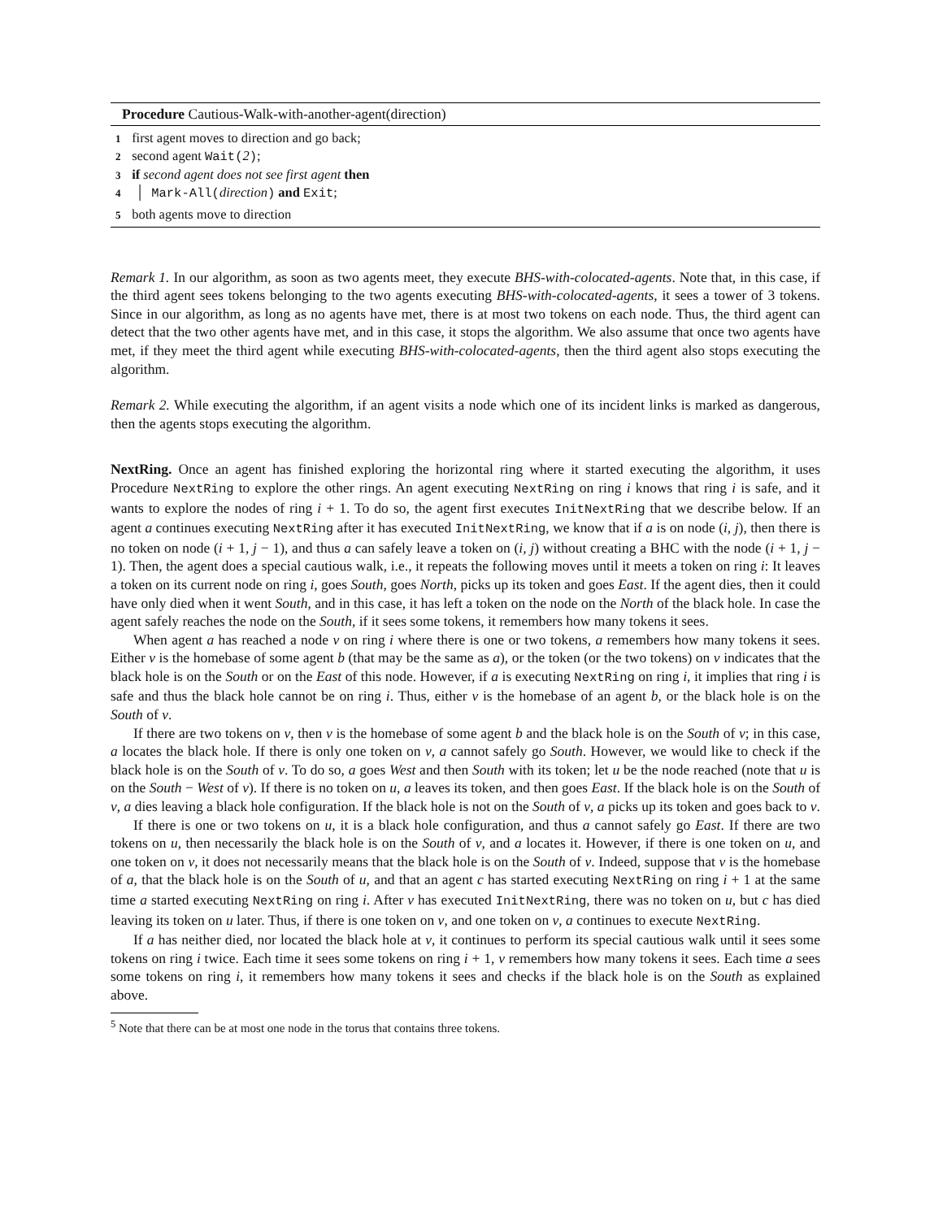Procedure Cautious-Walk-with-another-agent(direction)
1 first agent moves to direction and go back;
2 second agent Wait(2);
3 if second agent does not see first agent then
4 │ Mark-All(direction) and Exit;
5 both agents move to direction
Remark 1. In our algorithm, as soon as two agents meet, they execute BHS-with-colocated-agents. Note that, in this case, if the third agent sees tokens belonging to the two agents executing BHS-with-colocated-agents, it sees a tower of 3 tokens. Since in our algorithm, as long as no agents have met, there is at most two tokens on each node. Thus, the third agent can detect that the two other agents have met, and in this case, it stops the algorithm. We also assume that once two agents have met, if they meet the third agent while executing BHS-with-colocated-agents, then the third agent also stops executing the algorithm.
Remark 2. While executing the algorithm, if an agent visits a node which one of its incident links is marked as dangerous, then the agents stops executing the algorithm.
NextRing. Once an agent has finished exploring the horizontal ring where it started executing the algorithm, it uses Procedure NextRing to explore the other rings. An agent executing NextRing on ring i knows that ring i is safe, and it wants to explore the nodes of ring i + 1. To do so, the agent first executes InitNextRing that we describe below. If an agent a continues executing NextRing after it has executed InitNextRing, we know that if a is on node (i, j), then there is no token on node (i + 1, j − 1), and thus a can safely leave a token on (i, j) without creating a BHC with the node (i + 1, j − 1). Then, the agent does a special cautious walk, i.e., it repeats the following moves until it meets a token on ring i: It leaves a token on its current node on ring i, goes South, goes North, picks up its token and goes East. If the agent dies, then it could have only died when it went South, and in this case, it has left a token on the node on the North of the black hole. In case the agent safely reaches the node on the South, if it sees some tokens, it remembers how many tokens it sees.
When agent a has reached a node v on ring i where there is one or two tokens, a remembers how many tokens it sees. Either v is the homebase of some agent b (that may be the same as a), or the token (or the two tokens) on v indicates that the black hole is on the South or on the East of this node. However, if a is executing NextRing on ring i, it implies that ring i is safe and thus the black hole cannot be on ring i. Thus, either v is the homebase of an agent b, or the black hole is on the South of v.
If there are two tokens on v, then v is the homebase of some agent b and the black hole is on the South of v; in this case, a locates the black hole. If there is only one token on v, a cannot safely go South. However, we would like to check if the black hole is on the South of v. To do so, a goes West and then South with its token; let u be the node reached (note that u is on the South − West of v). If there is no token on u, a leaves its token, and then goes East. If the black hole is on the South of v, a dies leaving a black hole configuration. If the black hole is not on the South of v, a picks up its token and goes back to v.
If there is one or two tokens on u, it is a black hole configuration, and thus a cannot safely go East. If there are two tokens on u, then necessarily the black hole is on the South of v, and a locates it. However, if there is one token on u, and one token on v, it does not necessarily means that the black hole is on the South of v. Indeed, suppose that v is the homebase of a, that the black hole is on the South of u, and that an agent c has started executing NextRing on ring i + 1 at the same time a started executing NextRing on ring i. After v has executed InitNextRing, there was no token on u, but c has died leaving its token on u later. Thus, if there is one token on v, and one token on v, a continues to execute NextRing.
If a has neither died, nor located the black hole at v, it continues to perform its special cautious walk until it sees some tokens on ring i twice. Each time it sees some tokens on ring i + 1, v remembers how many tokens it sees. Each time a sees some tokens on ring i, it remembers how many tokens it sees and checks if the black hole is on the South as explained above.
<sup>5</sup> Note that there can be at most one node in the torus that contains three tokens.